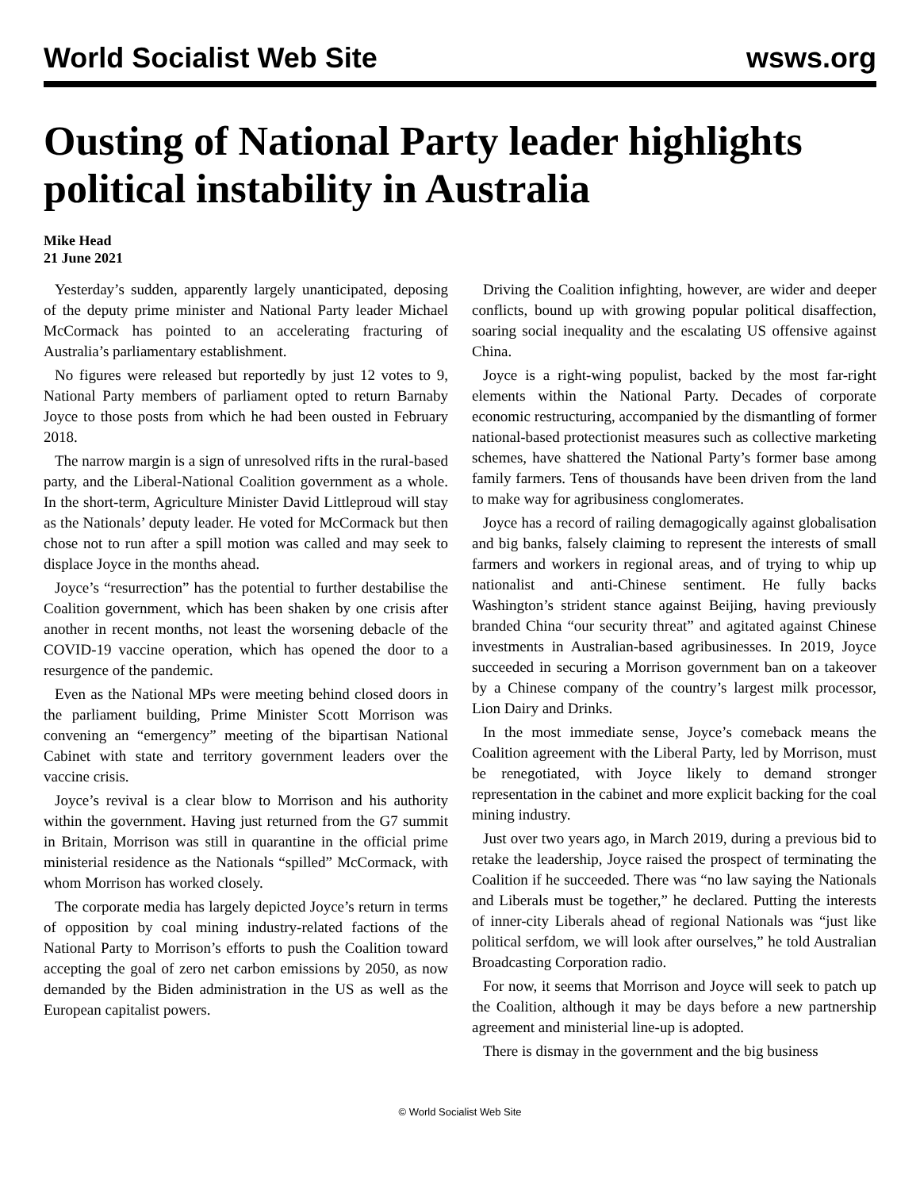World Socialist Web Site wsws.org
Ousting of National Party leader highlights political instability in Australia
Mike Head
21 June 2021
Yesterday’s sudden, apparently largely unanticipated, deposing of the deputy prime minister and National Party leader Michael McCormack has pointed to an accelerating fracturing of Australia’s parliamentary establishment.
No figures were released but reportedly by just 12 votes to 9, National Party members of parliament opted to return Barnaby Joyce to those posts from which he had been ousted in February 2018.
The narrow margin is a sign of unresolved rifts in the rural-based party, and the Liberal-National Coalition government as a whole. In the short-term, Agriculture Minister David Littleproud will stay as the Nationals’ deputy leader. He voted for McCormack but then chose not to run after a spill motion was called and may seek to displace Joyce in the months ahead.
Joyce’s “resurrection” has the potential to further destabilise the Coalition government, which has been shaken by one crisis after another in recent months, not least the worsening debacle of the COVID-19 vaccine operation, which has opened the door to a resurgence of the pandemic.
Even as the National MPs were meeting behind closed doors in the parliament building, Prime Minister Scott Morrison was convening an “emergency” meeting of the bipartisan National Cabinet with state and territory government leaders over the vaccine crisis.
Joyce’s revival is a clear blow to Morrison and his authority within the government. Having just returned from the G7 summit in Britain, Morrison was still in quarantine in the official prime ministerial residence as the Nationals “spilled” McCormack, with whom Morrison has worked closely.
The corporate media has largely depicted Joyce’s return in terms of opposition by coal mining industry-related factions of the National Party to Morrison’s efforts to push the Coalition toward accepting the goal of zero net carbon emissions by 2050, as now demanded by the Biden administration in the US as well as the European capitalist powers.
Driving the Coalition infighting, however, are wider and deeper conflicts, bound up with growing popular political disaffection, soaring social inequality and the escalating US offensive against China.
Joyce is a right-wing populist, backed by the most far-right elements within the National Party. Decades of corporate economic restructuring, accompanied by the dismantling of former national-based protectionist measures such as collective marketing schemes, have shattered the National Party’s former base among family farmers. Tens of thousands have been driven from the land to make way for agribusiness conglomerates.
Joyce has a record of railing demagogically against globalisation and big banks, falsely claiming to represent the interests of small farmers and workers in regional areas, and of trying to whip up nationalist and anti-Chinese sentiment. He fully backs Washington’s strident stance against Beijing, having previously branded China “our security threat” and agitated against Chinese investments in Australian-based agribusinesses. In 2019, Joyce succeeded in securing a Morrison government ban on a takeover by a Chinese company of the country’s largest milk processor, Lion Dairy and Drinks.
In the most immediate sense, Joyce’s comeback means the Coalition agreement with the Liberal Party, led by Morrison, must be renegotiated, with Joyce likely to demand stronger representation in the cabinet and more explicit backing for the coal mining industry.
Just over two years ago, in March 2019, during a previous bid to retake the leadership, Joyce raised the prospect of terminating the Coalition if he succeeded. There was “no law saying the Nationals and Liberals must be together,” he declared. Putting the interests of inner-city Liberals ahead of regional Nationals was “just like political serfdom, we will look after ourselves,” he told Australian Broadcasting Corporation radio.
For now, it seems that Morrison and Joyce will seek to patch up the Coalition, although it may be days before a new partnership agreement and ministerial line-up is adopted.
There is dismay in the government and the big business
© World Socialist Web Site